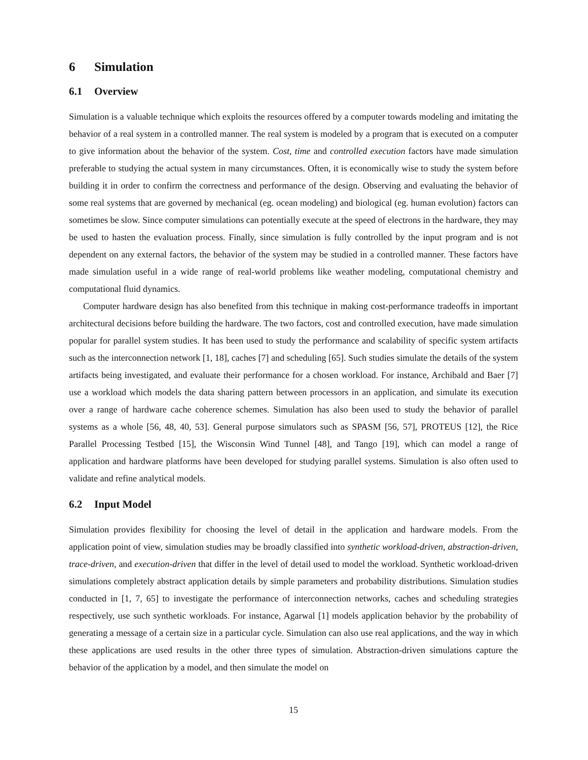6 Simulation
6.1 Overview
Simulation is a valuable technique which exploits the resources offered by a computer towards modeling and imitating the behavior of a real system in a controlled manner. The real system is modeled by a program that is executed on a computer to give information about the behavior of the system. Cost, time and controlled execution factors have made simulation preferable to studying the actual system in many circumstances. Often, it is economically wise to study the system before building it in order to confirm the correctness and performance of the design. Observing and evaluating the behavior of some real systems that are governed by mechanical (eg. ocean modeling) and biological (eg. human evolution) factors can sometimes be slow. Since computer simulations can potentially execute at the speed of electrons in the hardware, they may be used to hasten the evaluation process. Finally, since simulation is fully controlled by the input program and is not dependent on any external factors, the behavior of the system may be studied in a controlled manner. These factors have made simulation useful in a wide range of real-world problems like weather modeling, computational chemistry and computational fluid dynamics.
Computer hardware design has also benefited from this technique in making cost-performance tradeoffs in important architectural decisions before building the hardware. The two factors, cost and controlled execution, have made simulation popular for parallel system studies. It has been used to study the performance and scalability of specific system artifacts such as the interconnection network [1, 18], caches [7] and scheduling [65]. Such studies simulate the details of the system artifacts being investigated, and evaluate their performance for a chosen workload. For instance, Archibald and Baer [7] use a workload which models the data sharing pattern between processors in an application, and simulate its execution over a range of hardware cache coherence schemes. Simulation has also been used to study the behavior of parallel systems as a whole [56, 48, 40, 53]. General purpose simulators such as SPASM [56, 57], PROTEUS [12], the Rice Parallel Processing Testbed [15], the Wisconsin Wind Tunnel [48], and Tango [19], which can model a range of application and hardware platforms have been developed for studying parallel systems. Simulation is also often used to validate and refine analytical models.
6.2 Input Model
Simulation provides flexibility for choosing the level of detail in the application and hardware models. From the application point of view, simulation studies may be broadly classified into synthetic workload-driven, abstraction-driven, trace-driven, and execution-driven that differ in the level of detail used to model the workload. Synthetic workload-driven simulations completely abstract application details by simple parameters and probability distributions. Simulation studies conducted in [1, 7, 65] to investigate the performance of interconnection networks, caches and scheduling strategies respectively, use such synthetic workloads. For instance, Agarwal [1] models application behavior by the probability of generating a message of a certain size in a particular cycle. Simulation can also use real applications, and the way in which these applications are used results in the other three types of simulation. Abstraction-driven simulations capture the behavior of the application by a model, and then simulate the model on
15